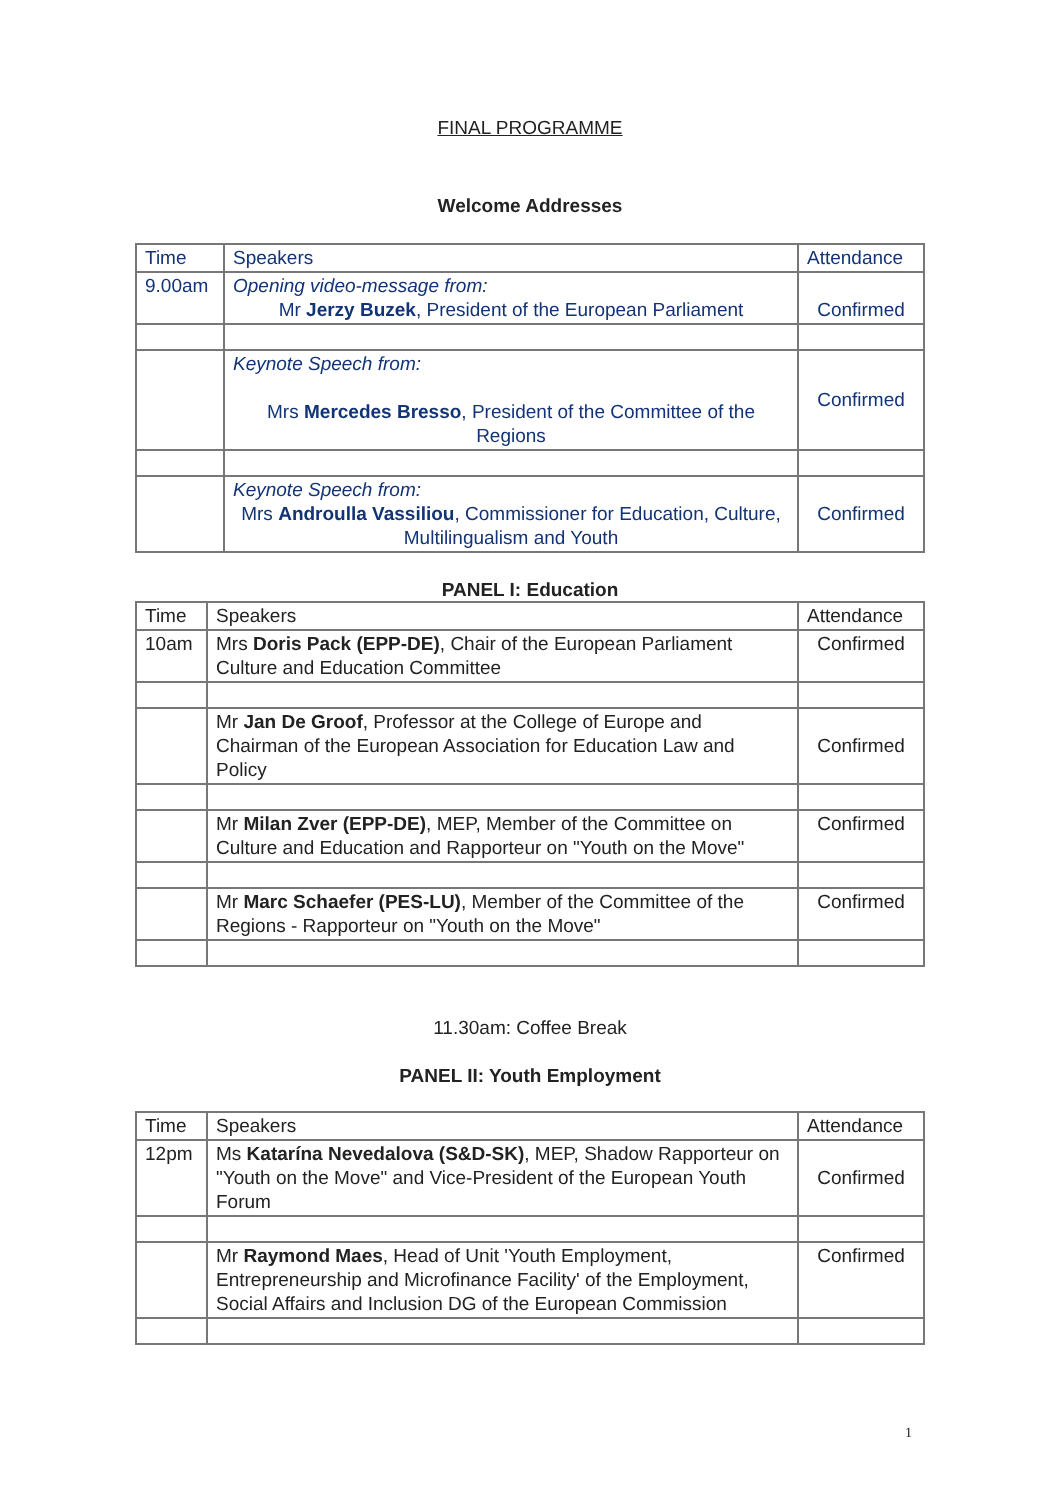FINAL PROGRAMME
Welcome Addresses
| Time | Speakers | Attendance |
| 9.00am | Opening video-message from: Mr Jerzy Buzek , President of the European Parliament | Confirmed |
| | Keynote Speech from: Mrs Mercedes Bresso , President of the Committee of the Regions | Confirmed |
| | Keynote Speech from: Mrs Androulla Vassiliou , Commissioner for Education, Culture, Multilingualism and Youth | Confirmed |
PANEL I: Education
| Time | Speakers | Attendance |
| 10am | Mrs Doris Pack (EPP-DE) , Chair of the European Parliament Culture and Education Committee | Confirmed |
| | Mr Jan De Groof , Professor at the College of Europe and Chairman of the European Association for Education Law and Policy | Confirmed |
| | Mr Milan Zver (EPP-DE) , MEP, Member of the Committee on Culture and Education and Rapporteur on "Youth on the Move" | Confirmed |
| | Mr Marc Schaefer (PES-LU) , Member of the Committee of the Regions - Rapporteur on "Youth on the Move" | Confirmed |
11.30am: Coffee Break
PANEL II: Youth Employment
| Time | Speakers | Attendance |
| 12pm | Ms Katarína Nevedalova (S&D-SK) , MEP, Shadow Rapporteur on "Youth on the Move" and Vice-President of the European Youth Forum | Confirmed |
| | Mr Raymond Maes , Head of Unit 'Youth Employment, Entrepreneurship and Microfinance Facility' of the Employment, Social Affairs and Inclusion DG of the European Commission | Confirmed |
1